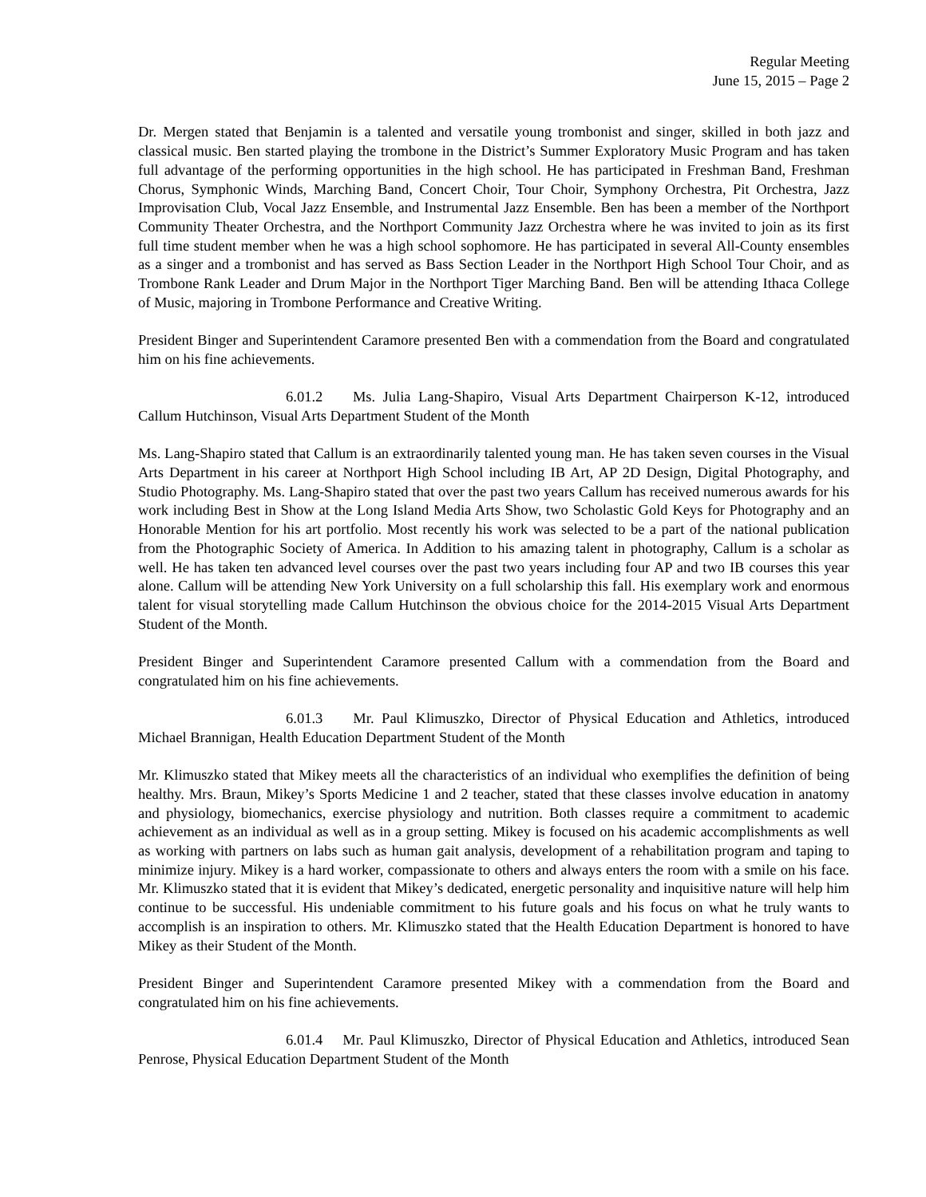Regular Meeting
June 15, 2015 – Page 2
Dr. Mergen stated that Benjamin is a talented and versatile young trombonist and singer, skilled in both jazz and classical music. Ben started playing the trombone in the District’s Summer Exploratory Music Program and has taken full advantage of the performing opportunities in the high school. He has participated in Freshman Band, Freshman Chorus, Symphonic Winds, Marching Band, Concert Choir, Tour Choir, Symphony Orchestra, Pit Orchestra, Jazz Improvisation Club, Vocal Jazz Ensemble, and Instrumental Jazz Ensemble. Ben has been a member of the Northport Community Theater Orchestra, and the Northport Community Jazz Orchestra where he was invited to join as its first full time student member when he was a high school sophomore. He has participated in several All-County ensembles as a singer and a trombonist and has served as Bass Section Leader in the Northport High School Tour Choir, and as Trombone Rank Leader and Drum Major in the Northport Tiger Marching Band. Ben will be attending Ithaca College of Music, majoring in Trombone Performance and Creative Writing.
President Binger and Superintendent Caramore presented Ben with a commendation from the Board and congratulated him on his fine achievements.
6.01.2 Ms. Julia Lang-Shapiro, Visual Arts Department Chairperson K-12, introduced Callum Hutchinson, Visual Arts Department Student of the Month
Ms. Lang-Shapiro stated that Callum is an extraordinarily talented young man. He has taken seven courses in the Visual Arts Department in his career at Northport High School including IB Art, AP 2D Design, Digital Photography, and Studio Photography. Ms. Lang-Shapiro stated that over the past two years Callum has received numerous awards for his work including Best in Show at the Long Island Media Arts Show, two Scholastic Gold Keys for Photography and an Honorable Mention for his art portfolio. Most recently his work was selected to be a part of the national publication from the Photographic Society of America. In Addition to his amazing talent in photography, Callum is a scholar as well. He has taken ten advanced level courses over the past two years including four AP and two IB courses this year alone. Callum will be attending New York University on a full scholarship this fall. His exemplary work and enormous talent for visual storytelling made Callum Hutchinson the obvious choice for the 2014-2015 Visual Arts Department Student of the Month.
President Binger and Superintendent Caramore presented Callum with a commendation from the Board and congratulated him on his fine achievements.
6.01.3 Mr. Paul Klimuszko, Director of Physical Education and Athletics, introduced Michael Brannigan, Health Education Department Student of the Month
Mr. Klimuszko stated that Mikey meets all the characteristics of an individual who exemplifies the definition of being healthy. Mrs. Braun, Mikey’s Sports Medicine 1 and 2 teacher, stated that these classes involve education in anatomy and physiology, biomechanics, exercise physiology and nutrition. Both classes require a commitment to academic achievement as an individual as well as in a group setting. Mikey is focused on his academic accomplishments as well as working with partners on labs such as human gait analysis, development of a rehabilitation program and taping to minimize injury. Mikey is a hard worker, compassionate to others and always enters the room with a smile on his face. Mr. Klimuszko stated that it is evident that Mikey’s dedicated, energetic personality and inquisitive nature will help him continue to be successful. His undeniable commitment to his future goals and his focus on what he truly wants to accomplish is an inspiration to others. Mr. Klimuszko stated that the Health Education Department is honored to have Mikey as their Student of the Month.
President Binger and Superintendent Caramore presented Mikey with a commendation from the Board and congratulated him on his fine achievements.
6.01.4 Mr. Paul Klimuszko, Director of Physical Education and Athletics, introduced Sean Penrose, Physical Education Department Student of the Month